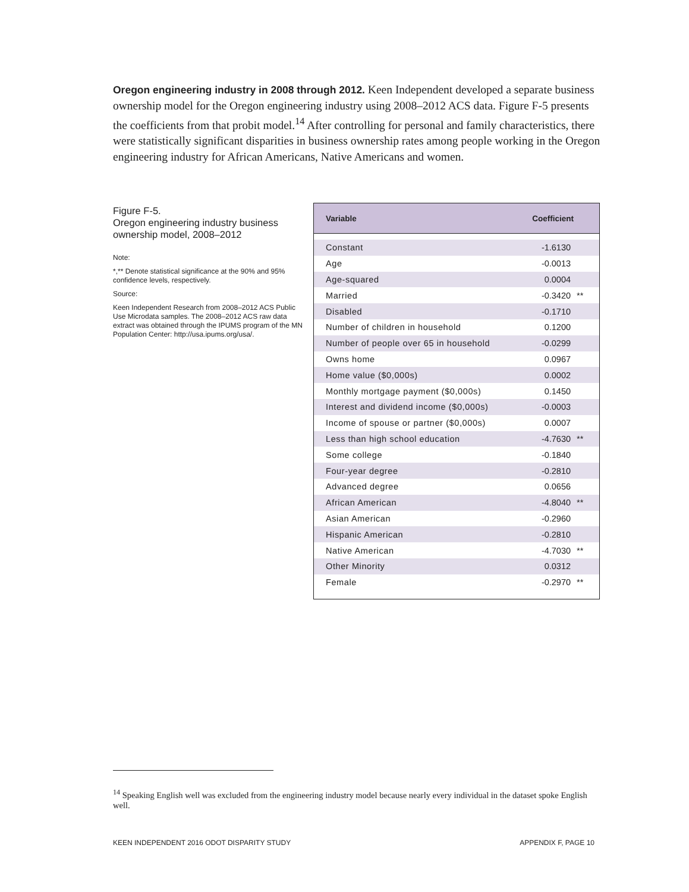Oregon engineering industry in 2008 through 2012. Keen Independent developed a separate business ownership model for the Oregon engineering industry using 2008–2012 ACS data. Figure F-5 presents the coefficients from that probit model.<sup>14</sup> After controlling for personal and family characteristics, there were statistically significant disparities in business ownership rates among people working in the Oregon engineering industry for African Americans, Native Americans and women.
Figure F-5.
Oregon engineering industry business ownership model, 2008–2012
Note:
*,** Denote statistical significance at the 90% and 95% confidence levels, respectively.
Source:
Keen Independent Research from 2008–2012 ACS Public Use Microdata samples. The 2008–2012 ACS raw data extract was obtained through the IPUMS program of the MN Population Center: http://usa.ipums.org/usa/.
| Variable | Coefficient | |
| --- | --- | --- |
| Constant | -1.6130 | |
| Age | -0.0013 | |
| Age-squared | 0.0004 | |
| Married | -0.3420 | ** |
| Disabled | -0.1710 | |
| Number of children in household | 0.1200 | |
| Number of people over 65 in household | -0.0299 | |
| Owns home | 0.0967 | |
| Home value ($0,000s) | 0.0002 | |
| Monthly mortgage payment ($0,000s) | 0.1450 | |
| Interest and dividend income ($0,000s) | -0.0003 | |
| Income of spouse or partner ($0,000s) | 0.0007 | |
| Less than high school education | -4.7630 | ** |
| Some college | -0.1840 | |
| Four-year degree | -0.2810 | |
| Advanced degree | 0.0656 | |
| African American | -4.8040 | ** |
| Asian American | -0.2960 | |
| Hispanic American | -0.2810 | |
| Native American | -4.7030 | ** |
| Other Minority | 0.0312 | |
| Female | -0.2970 | ** |
<sup>14</sup> Speaking English well was excluded from the engineering industry model because nearly every individual in the dataset spoke English well.
KEEN INDEPENDENT 2016 ODOT DISPARITY STUDY APPENDIX F, PAGE 10